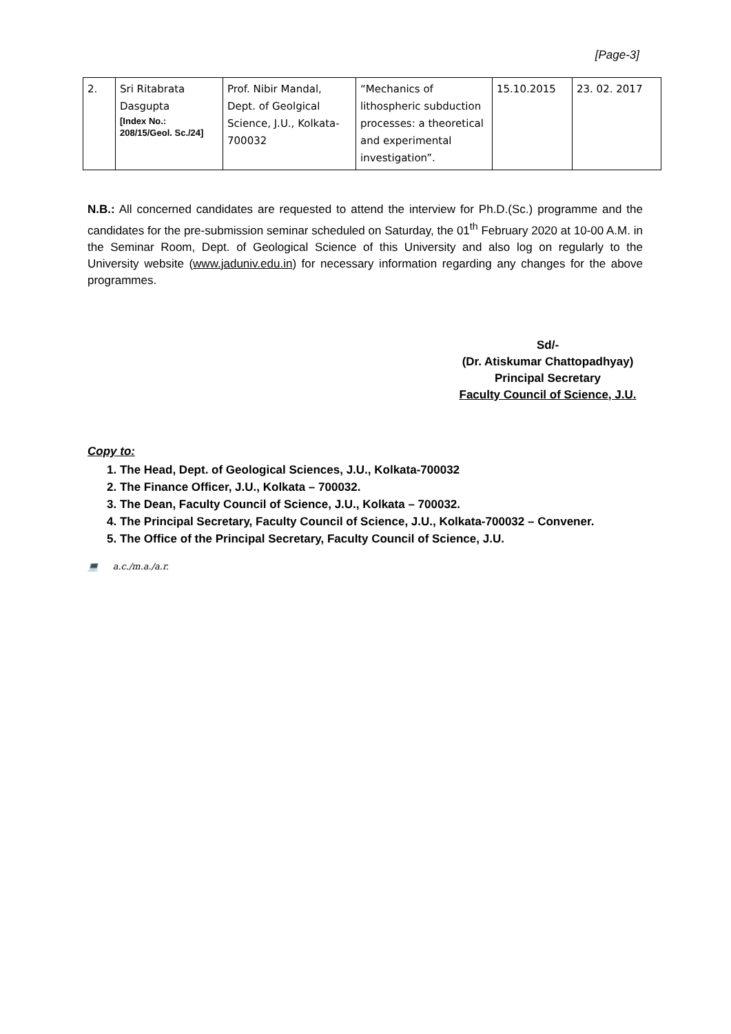[Page-3]
| 2. | Sri Ritabrata Dasgupta [Index No.: 208/15/Geol. Sc./24] | Prof. Nibir Mandal, Dept. of Geolgical Science, J.U., Kolkata-700032 | “Mechanics of lithospheric subduction processes: a theoretical and experimental investigation”. | 15.10.2015 | 23. 02. 2017 |
N.B.: All concerned candidates are requested to attend the interview for Ph.D.(Sc.) programme and the candidates for the pre-submission seminar scheduled on Saturday, the 01<sup>th</sup> February 2020 at 10-00 A.M. in the Seminar Room, Dept. of Geological Science of this University and also log on regularly to the University website (www.jaduniv.edu.in) for necessary information regarding any changes for the above programmes.
Sd/-
(Dr. Atiskumar Chattopadhyay)
Principal Secretary
Faculty Council of Science, J.U.
Copy to:
1. The Head, Dept. of Geological Sciences, J.U., Kolkata-700032
2. The Finance Officer, J.U., Kolkata – 700032.
3. The Dean, Faculty Council of Science, J.U., Kolkata – 700032.
4. The Principal Secretary, Faculty Council of Science, J.U., Kolkata-700032 – Convener.
5. The Office of the Principal Secretary, Faculty Council of Science, J.U.
💻 a.c./m.a./a.r.